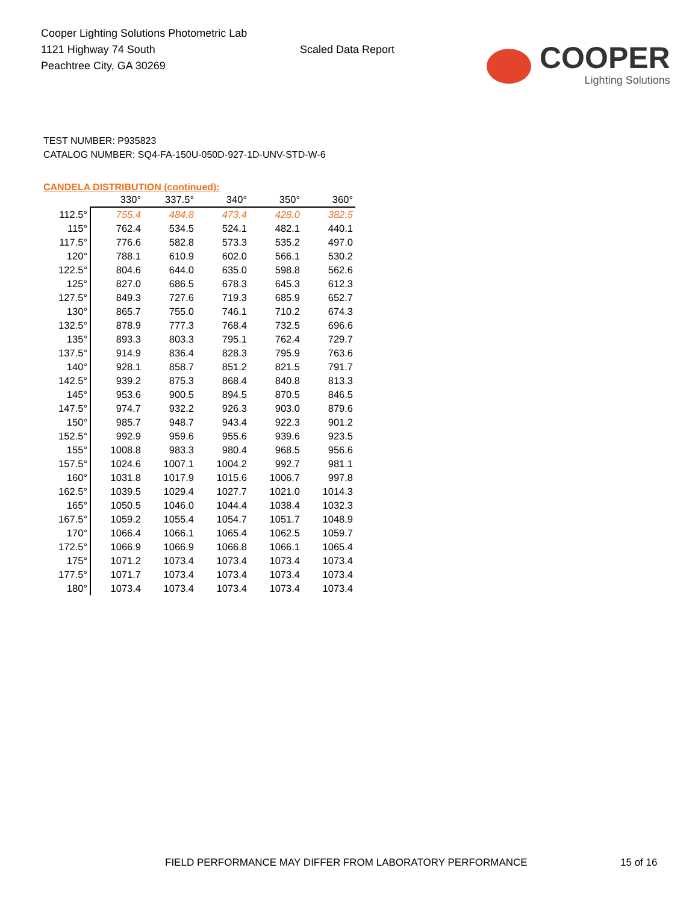Cooper Lighting Solutions Photometric Lab
1121 Highway 74 South
Peachtree City, GA 30269
Scaled Data Report
COOPER
Lighting Solutions
TEST NUMBER: P935823
CATALOG NUMBER: SQ4-FA-150U-050D-927-1D-UNV-STD-W-6
CANDELA DISTRIBUTION (continued):
| | 330° | 337.5° | 340° | 350° | 360° |
| --- | --- | --- | --- | --- | --- |
| 112.5° | 755.4 | 484.8 | 473.4 | 428.0 | 382.5 |
| 115° | 762.4 | 534.5 | 524.1 | 482.1 | 440.1 |
| 117.5° | 776.6 | 582.8 | 573.3 | 535.2 | 497.0 |
| 120° | 788.1 | 610.9 | 602.0 | 566.1 | 530.2 |
| 122.5° | 804.6 | 644.0 | 635.0 | 598.8 | 562.6 |
| 125° | 827.0 | 686.5 | 678.3 | 645.3 | 612.3 |
| 127.5° | 849.3 | 727.6 | 719.3 | 685.9 | 652.7 |
| 130° | 865.7 | 755.0 | 746.1 | 710.2 | 674.3 |
| 132.5° | 878.9 | 777.3 | 768.4 | 732.5 | 696.6 |
| 135° | 893.3 | 803.3 | 795.1 | 762.4 | 729.7 |
| 137.5° | 914.9 | 836.4 | 828.3 | 795.9 | 763.6 |
| 140° | 928.1 | 858.7 | 851.2 | 821.5 | 791.7 |
| 142.5° | 939.2 | 875.3 | 868.4 | 840.8 | 813.3 |
| 145° | 953.6 | 900.5 | 894.5 | 870.5 | 846.5 |
| 147.5° | 974.7 | 932.2 | 926.3 | 903.0 | 879.6 |
| 150° | 985.7 | 948.7 | 943.4 | 922.3 | 901.2 |
| 152.5° | 992.9 | 959.6 | 955.6 | 939.6 | 923.5 |
| 155° | 1008.8 | 983.3 | 980.4 | 968.5 | 956.6 |
| 157.5° | 1024.6 | 1007.1 | 1004.2 | 992.7 | 981.1 |
| 160° | 1031.8 | 1017.9 | 1015.6 | 1006.7 | 997.8 |
| 162.5° | 1039.5 | 1029.4 | 1027.7 | 1021.0 | 1014.3 |
| 165° | 1050.5 | 1046.0 | 1044.4 | 1038.4 | 1032.3 |
| 167.5° | 1059.2 | 1055.4 | 1054.7 | 1051.7 | 1048.9 |
| 170° | 1066.4 | 1066.1 | 1065.4 | 1062.5 | 1059.7 |
| 172.5° | 1066.9 | 1066.9 | 1066.8 | 1066.1 | 1065.4 |
| 175° | 1071.2 | 1073.4 | 1073.4 | 1073.4 | 1073.4 |
| 177.5° | 1071.7 | 1073.4 | 1073.4 | 1073.4 | 1073.4 |
| 180° | 1073.4 | 1073.4 | 1073.4 | 1073.4 | 1073.4 |
FIELD PERFORMANCE MAY DIFFER FROM LABORATORY PERFORMANCE 15 of 16